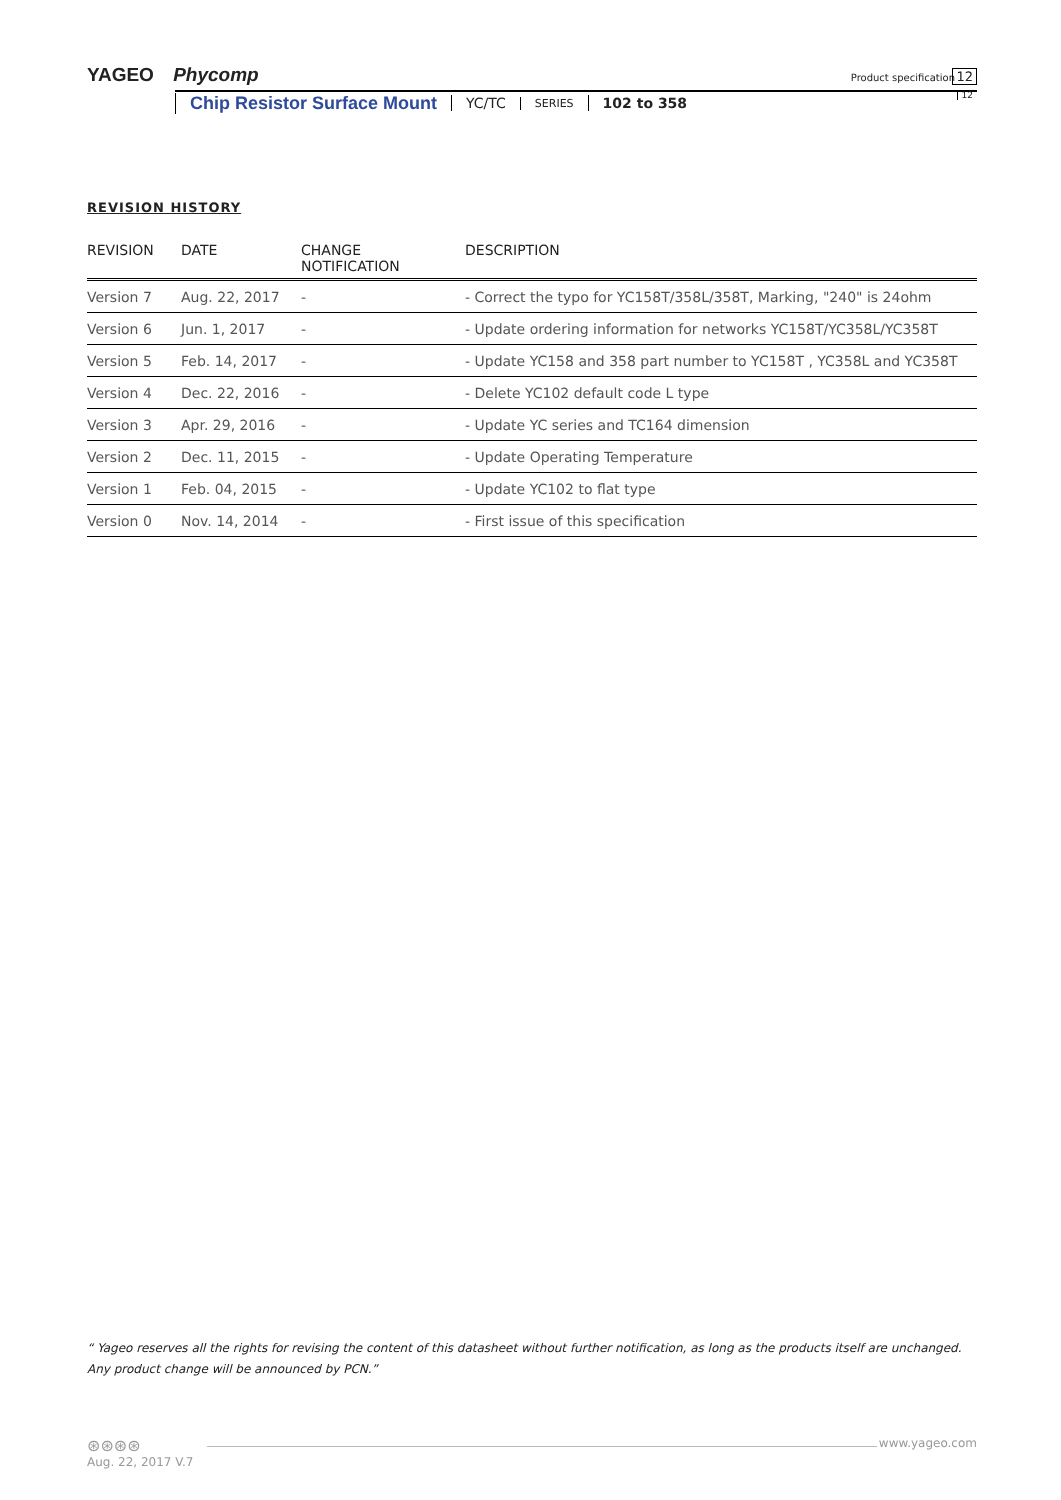YAGEO Phycomp
Product specification 12
12
Chip Resistor Surface Mount YC/TC SERIES 102 to 358
REVISION HISTORY
| REVISION | DATE | CHANGE NOTIFICATION | DESCRIPTION |
| --- | --- | --- | --- |
| Version 7 | Aug. 22, 2017 | - | - Correct the typo for YC158T/358L/358T, Marking, "240" is 24ohm |
| Version 6 | Jun. 1, 2017 | - | - Update ordering information for networks YC158T/YC358L/YC358T |
| Version 5 | Feb. 14, 2017 | - | - Update YC158 and 358 part number to YC158T , YC358L and YC358T |
| Version 4 | Dec. 22, 2016 | - | - Delete YC102 default code L type |
| Version 3 | Apr. 29, 2016 | - | - Update YC series and TC164 dimension |
| Version 2 | Dec. 11, 2015 | - | - Update Operating Temperature |
| Version 1 | Feb. 04, 2015 | - | - Update YC102 to flat type |
| Version 0 | Nov. 14, 2014 | - | - First issue of this specification |
“ Yageo reserves all the rights for revising the content of this datasheet without further notification, as long as the products itself are unchanged. Any product change will be announced by PCN.”
⊛⊛⊛⊛
Aug. 22, 2017 V.7
www.yageo.com